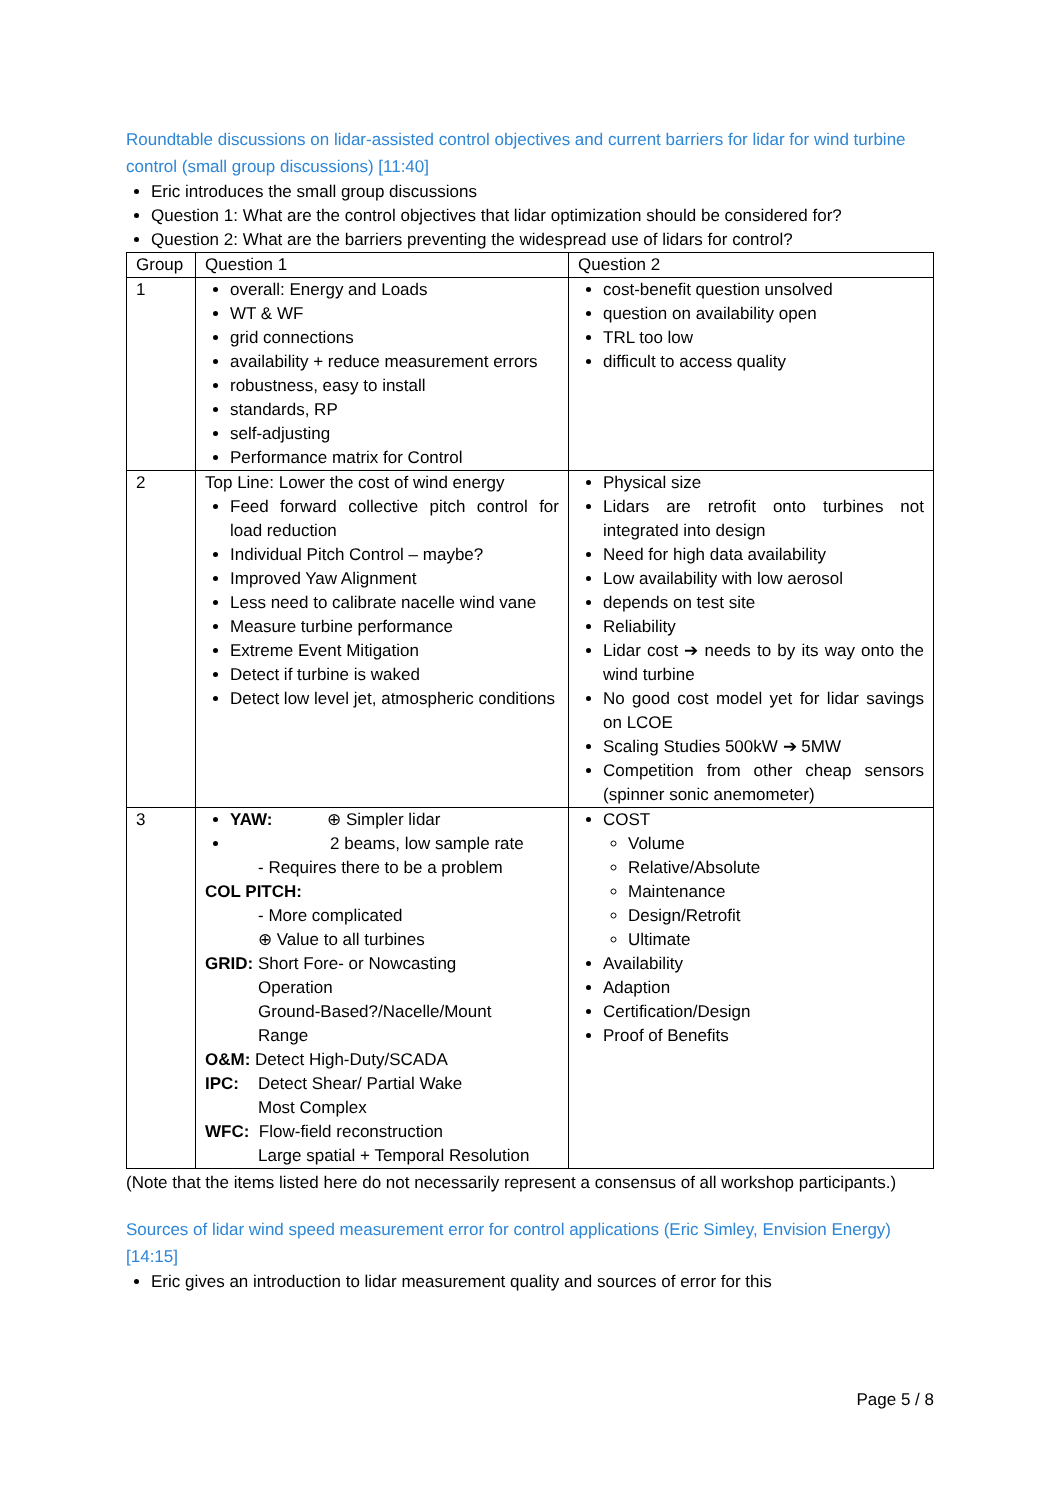Roundtable discussions on lidar-assisted control objectives and current barriers for lidar for wind turbine control (small group discussions) [11:40]
Eric introduces the small group discussions
Question 1: What are the control objectives that lidar optimization should be considered for?
Question 2: What are the barriers preventing the widespread use of lidars for control?
| Group | Question 1 | Question 2 |
| --- | --- | --- |
| 1 | overall: Energy and Loads WT & WF grid connections availability + reduce measurement errors robustness, easy to install standards, RP self-adjusting Performance matrix for Control | cost-benefit question unsolved question on availability open TRL too low difficult to access quality |
| 2 | Top Line: Lower the cost of wind energy Feed forward collective pitch control for load reduction Individual Pitch Control – maybe? Improved Yaw Alignment Less need to calibrate nacelle wind vane Measure turbine performance Extreme Event Mitigation Detect if turbine is waked Detect low level jet, atmospheric conditions | Physical size Lidars are retrofit onto turbines not integrated into design Need for high data availability Low availability with low aerosol depends on test site Reliability Lidar cost ➔ needs to by its way onto the wind turbine No good cost model yet for lidar savings on LCOE Scaling Studies 500kW ➔ 5MW Competition from other cheap sensors (spinner sonic anemometer) |
| 3 | YAW: ⊕ Simpler lidar 2 beams, low sample rate - Requires there to be a problem COL PITCH: - More complicated ⊕ Value to all turbines GRID: Short Fore- or Nowcasting Operation Ground-Based?/Nacelle/Mount Range O&M: Detect High-Duty/SCADA IPC: Detect Shear/ Partial Wake Most Complex WFC: Flow-field reconstruction Large spatial + Temporal Resolution | COST Volume Relative/Absolute Maintenance Design/Retrofit Ultimate Availability Adaption Certification/Design Proof of Benefits |
(Note that the items listed here do not necessarily represent a consensus of all workshop participants.)
Sources of lidar wind speed measurement error for control applications (Eric Simley, Envision Energy) [14:15]
Eric gives an introduction to lidar measurement quality and sources of error for this
Page 5 / 8